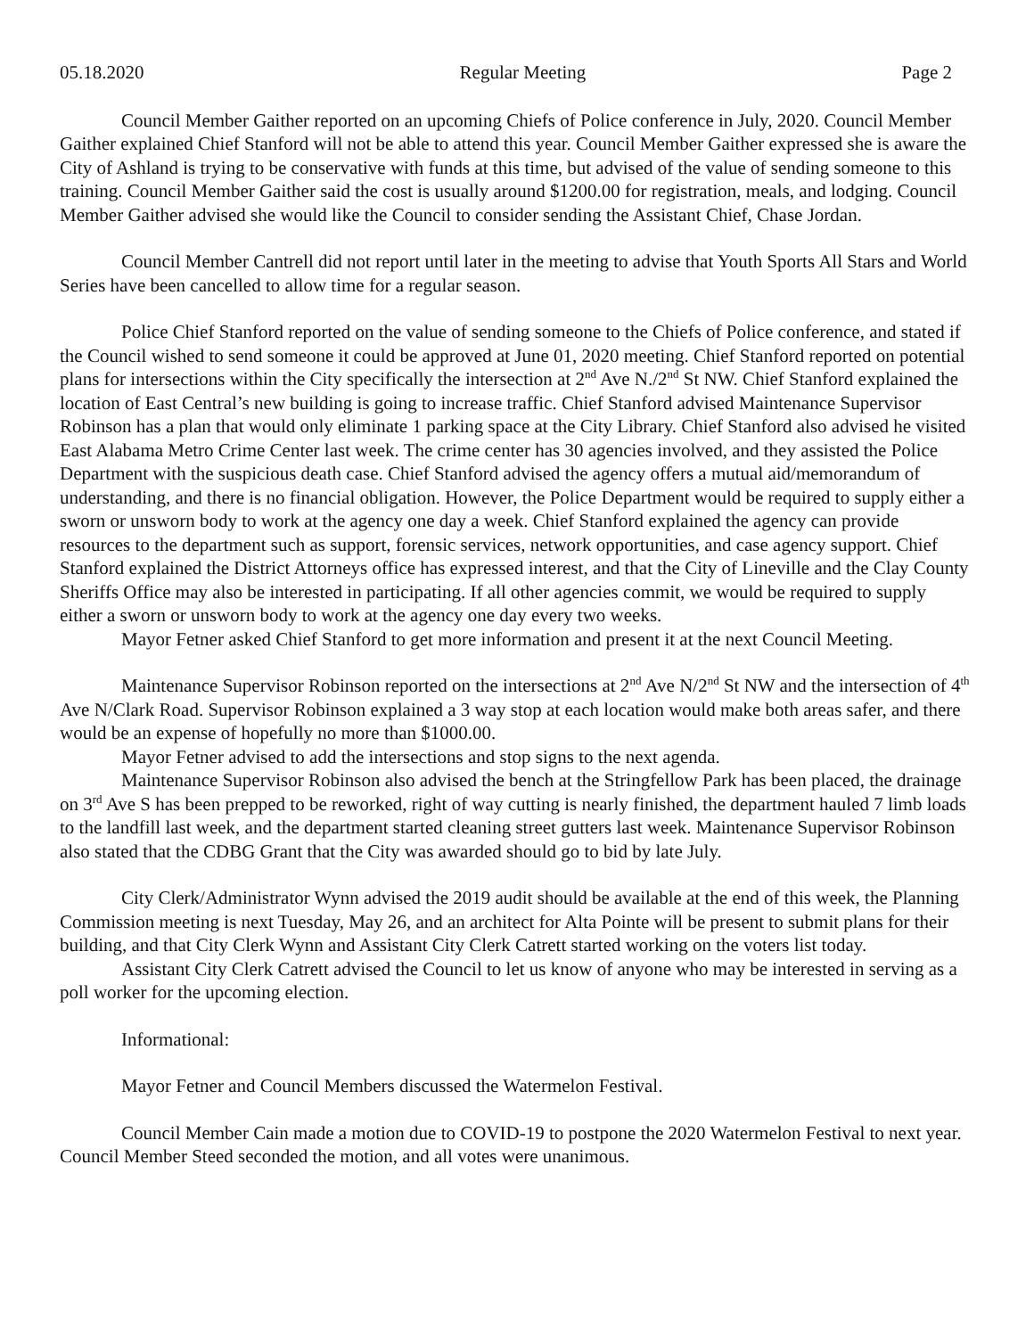05.18.2020 Regular Meeting Page 2
Council Member Gaither reported on an upcoming Chiefs of Police conference in July, 2020. Council Member Gaither explained Chief Stanford will not be able to attend this year. Council Member Gaither expressed she is aware the City of Ashland is trying to be conservative with funds at this time, but advised of the value of sending someone to this training. Council Member Gaither said the cost is usually around $1200.00 for registration, meals, and lodging. Council Member Gaither advised she would like the Council to consider sending the Assistant Chief, Chase Jordan.
Council Member Cantrell did not report until later in the meeting to advise that Youth Sports All Stars and World Series have been cancelled to allow time for a regular season.
Police Chief Stanford reported on the value of sending someone to the Chiefs of Police conference, and stated if the Council wished to send someone it could be approved at June 01, 2020 meeting. Chief Stanford reported on potential plans for intersections within the City specifically the intersection at 2<sup>nd</sup> Ave N./2<sup>nd</sup> St NW. Chief Stanford explained the location of East Central’s new building is going to increase traffic. Chief Stanford advised Maintenance Supervisor Robinson has a plan that would only eliminate 1 parking space at the City Library. Chief Stanford also advised he visited East Alabama Metro Crime Center last week. The crime center has 30 agencies involved, and they assisted the Police Department with the suspicious death case. Chief Stanford advised the agency offers a mutual aid/memorandum of understanding, and there is no financial obligation. However, the Police Department would be required to supply either a sworn or unsworn body to work at the agency one day a week. Chief Stanford explained the agency can provide resources to the department such as support, forensic services, network opportunities, and case agency support. Chief Stanford explained the District Attorneys office has expressed interest, and that the City of Lineville and the Clay County Sheriffs Office may also be interested in participating. If all other agencies commit, we would be required to supply either a sworn or unsworn body to work at the agency one day every two weeks.
Mayor Fetner asked Chief Stanford to get more information and present it at the next Council Meeting.
Maintenance Supervisor Robinson reported on the intersections at 2<sup>nd</sup> Ave N/2<sup>nd</sup> St NW and the intersection of 4<sup>th</sup> Ave N/Clark Road. Supervisor Robinson explained a 3 way stop at each location would make both areas safer, and there would be an expense of hopefully no more than $1000.00.
Mayor Fetner advised to add the intersections and stop signs to the next agenda.
Maintenance Supervisor Robinson also advised the bench at the Stringfellow Park has been placed, the drainage on 3<sup>rd</sup> Ave S has been prepped to be reworked, right of way cutting is nearly finished, the department hauled 7 limb loads to the landfill last week, and the department started cleaning street gutters last week. Maintenance Supervisor Robinson also stated that the CDBG Grant that the City was awarded should go to bid by late July.
City Clerk/Administrator Wynn advised the 2019 audit should be available at the end of this week, the Planning Commission meeting is next Tuesday, May 26, and an architect for Alta Pointe will be present to submit plans for their building, and that City Clerk Wynn and Assistant City Clerk Catrett started working on the voters list today.
Assistant City Clerk Catrett advised the Council to let us know of anyone who may be interested in serving as a poll worker for the upcoming election.
Informational:
Mayor Fetner and Council Members discussed the Watermelon Festival.
Council Member Cain made a motion due to COVID-19 to postpone the 2020 Watermelon Festival to next year. Council Member Steed seconded the motion, and all votes were unanimous.